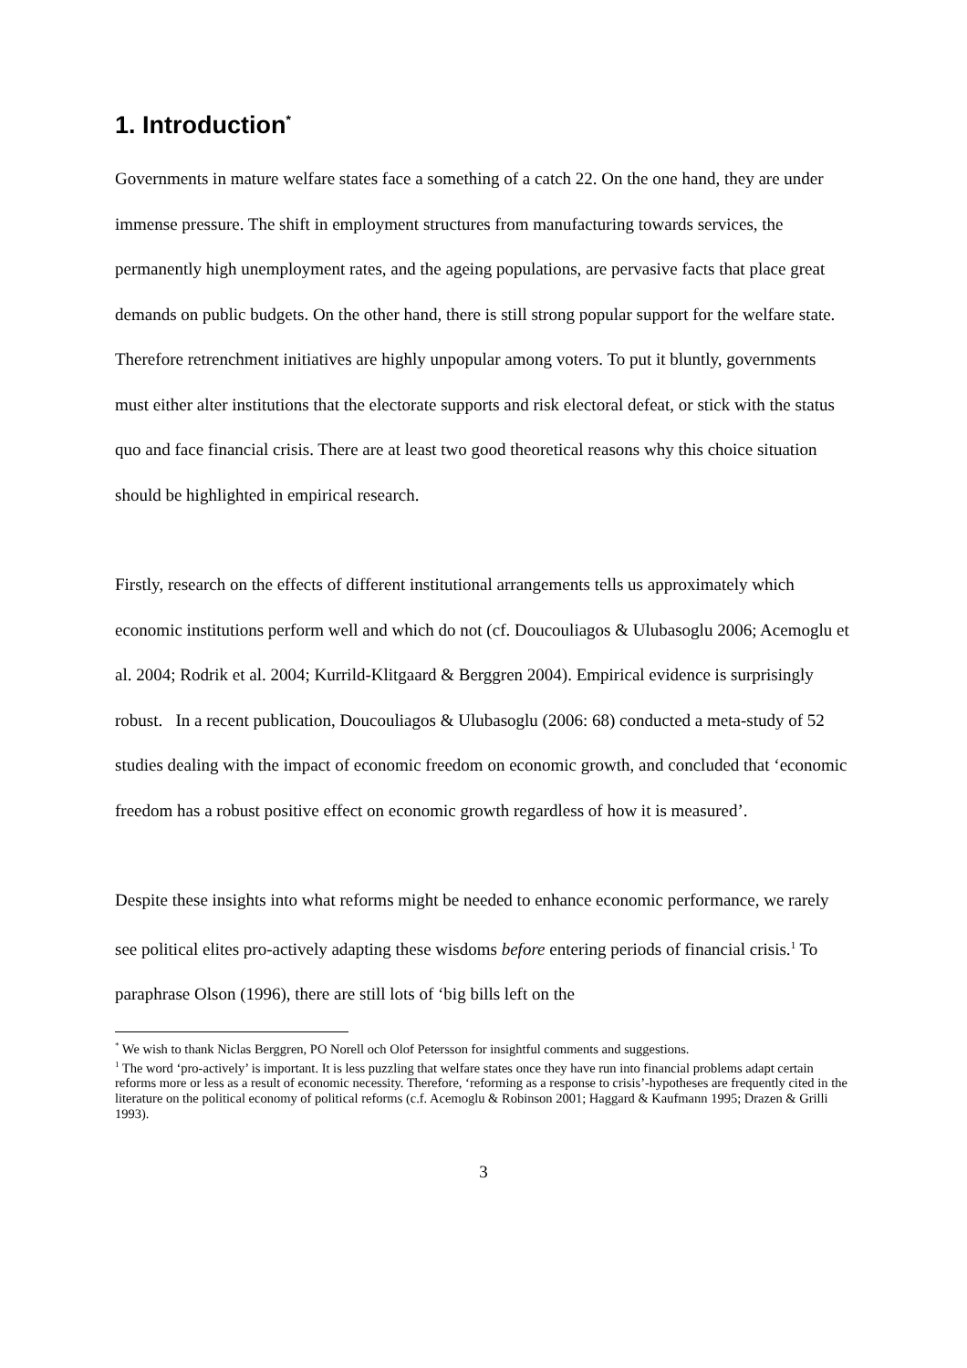1. Introduction<sup>*</sup>
Governments in mature welfare states face a something of a catch 22. On the one hand, they are under immense pressure. The shift in employment structures from manufacturing towards services, the permanently high unemployment rates, and the ageing populations, are pervasive facts that place great demands on public budgets. On the other hand, there is still strong popular support for the welfare state. Therefore retrenchment initiatives are highly unpopular among voters. To put it bluntly, governments must either alter institutions that the electorate supports and risk electoral defeat, or stick with the status quo and face financial crisis. There are at least two good theoretical reasons why this choice situation should be highlighted in empirical research.
Firstly, research on the effects of different institutional arrangements tells us approximately which economic institutions perform well and which do not (cf. Doucouliagos & Ulubasoglu 2006; Acemoglu et al. 2004; Rodrik et al. 2004; Kurrild-Klitgaard & Berggren 2004). Empirical evidence is surprisingly robust. In a recent publication, Doucouliagos & Ulubasoglu (2006: 68) conducted a meta-study of 52 studies dealing with the impact of economic freedom on economic growth, and concluded that ‘economic freedom has a robust positive effect on economic growth regardless of how it is measured’.
Despite these insights into what reforms might be needed to enhance economic performance, we rarely see political elites pro-actively adapting these wisdoms before entering periods of financial crisis.<sup>1</sup> To paraphrase Olson (1996), there are still lots of ‘big bills left on the
<sup>*</sup> We wish to thank Niclas Berggren, PO Norell och Olof Petersson for insightful comments and suggestions.
<sup>1</sup> The word ‘pro-actively’ is important. It is less puzzling that welfare states once they have run into financial problems adapt certain reforms more or less as a result of economic necessity. Therefore, ‘reforming as a response to crisis’-hypotheses are frequently cited in the literature on the political economy of political reforms (c.f. Acemoglu & Robinson 2001; Haggard & Kaufmann 1995; Drazen & Grilli 1993).
3